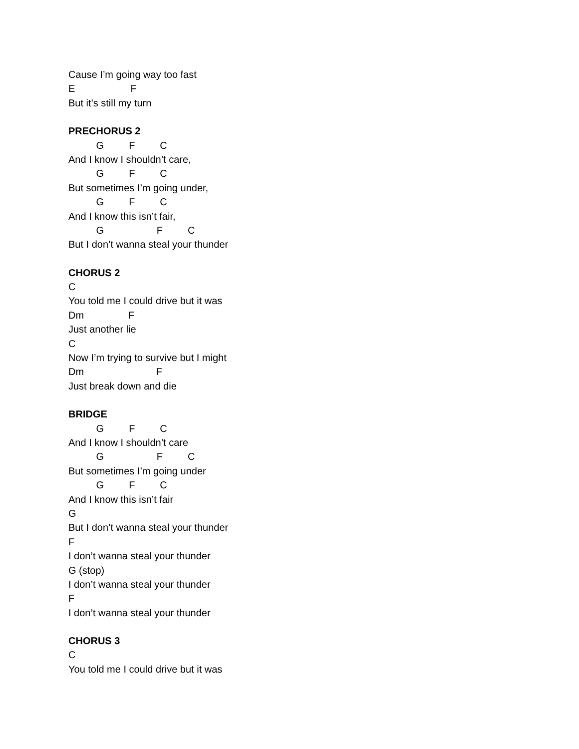Cause I’m going way too fast
E F
But it’s still my turn
PRECHORUS 2
G F C
And I know I shouldn’t care,
G F C
But sometimes I’m going under,
G F C
And I know this isn’t fair,
G F C
But I don’t wanna steal your thunder
CHORUS 2
C
You told me I could drive but it was
Dm F
Just another lie
C
Now I’m trying to survive but I might
Dm F
Just break down and die
BRIDGE
G F C
And I know I shouldn’t care
G F C
But sometimes I’m going under
G F C
And I know this isn’t fair
G
But I don’t wanna steal your thunder
F
I don’t wanna steal your thunder
G (stop)
I don’t wanna steal your thunder
F
I don’t wanna steal your thunder
CHORUS 3
C
You told me I could drive but it was